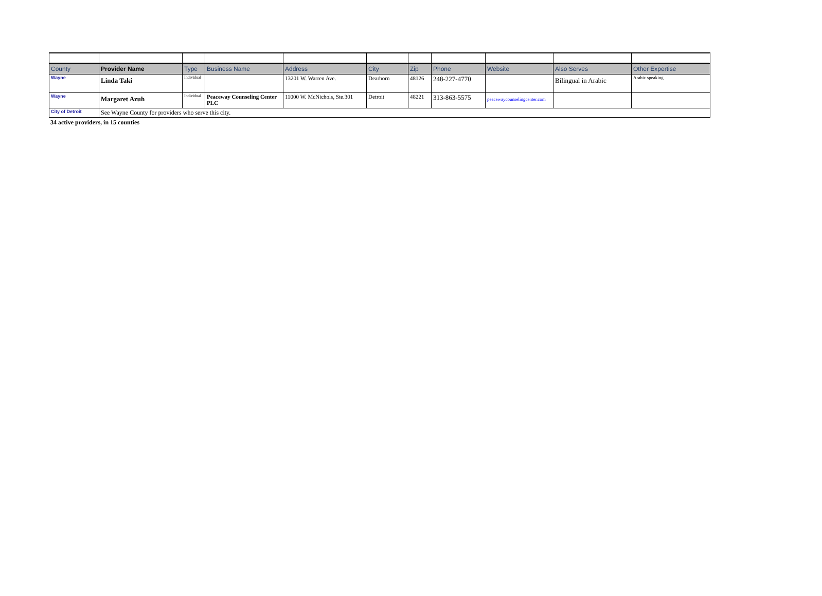| County | Provider Name | Type | Business Name | Address | City | Zip | Phone | Website | Also Serves | Other Expertise |
| --- | --- | --- | --- | --- | --- | --- | --- | --- | --- | --- |
| Wayne | Linda Taki | Individual | | 13201 W. Warren Ave. | Dearborn | 48126 | 248-227-4770 | | Bilingual in Arabic | Arabic speaking |
| Wayne | Margaret Azuh | Individual | Peaceway Counseling Center PLC | 11000 W. McNichols, Ste.301 | Detroit | 48221 | 313-863-5575 | peacewaycounselingcenter.com | | |
| City of Detroit | See Wayne County for providers who serve this city. | | | | | | | | | |
34 active providers, in 15 counties